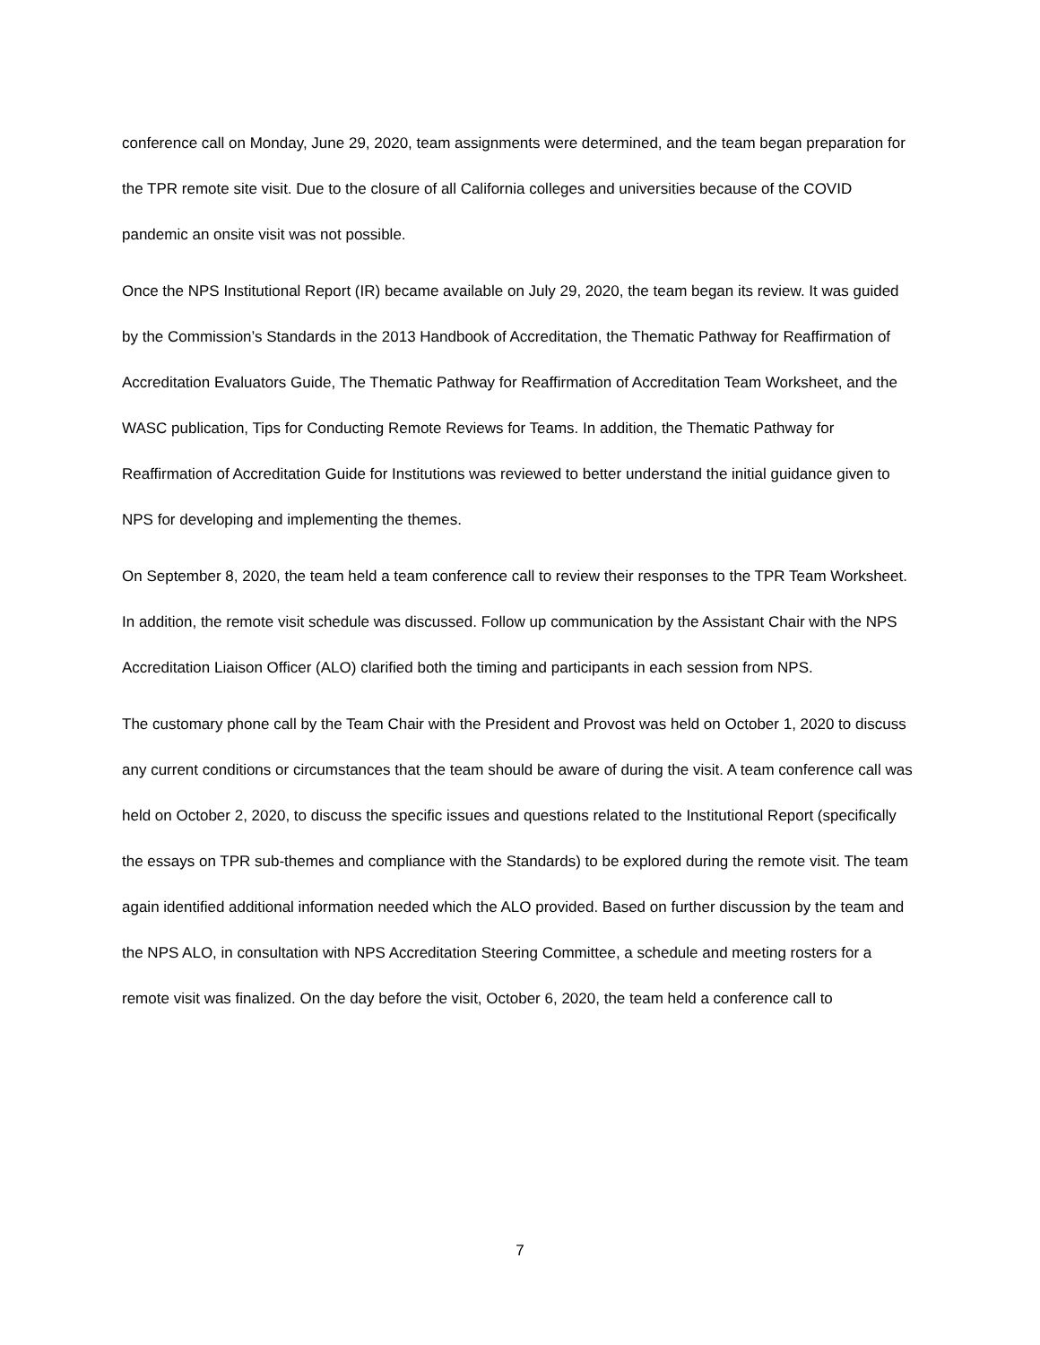conference call on Monday, June 29, 2020, team assignments were determined, and the team began preparation for the TPR remote site visit. Due to the closure of all California colleges and universities because of the COVID pandemic an onsite visit was not possible.
Once the NPS Institutional Report (IR) became available on July 29, 2020, the team began its review. It was guided by the Commission’s Standards in the 2013 Handbook of Accreditation, the Thematic Pathway for Reaffirmation of Accreditation Evaluators Guide, The Thematic Pathway for Reaffirmation of Accreditation Team Worksheet, and the WASC publication, Tips for Conducting Remote Reviews for Teams. In addition, the Thematic Pathway for Reaffirmation of Accreditation Guide for Institutions was reviewed to better understand the initial guidance given to NPS for developing and implementing the themes.
On September 8, 2020, the team held a team conference call to review their responses to the TPR Team Worksheet. In addition, the remote visit schedule was discussed. Follow up communication by the Assistant Chair with the NPS Accreditation Liaison Officer (ALO) clarified both the timing and participants in each session from NPS.
The customary phone call by the Team Chair with the President and Provost was held on October 1, 2020 to discuss any current conditions or circumstances that the team should be aware of during the visit. A team conference call was held on October 2, 2020, to discuss the specific issues and questions related to the Institutional Report (specifically the essays on TPR sub-themes and compliance with the Standards) to be explored during the remote visit. The team again identified additional information needed which the ALO provided. Based on further discussion by the team and the NPS ALO, in consultation with NPS Accreditation Steering Committee, a schedule and meeting rosters for a remote visit was finalized. On the day before the visit, October 6, 2020, the team held a conference call to
7